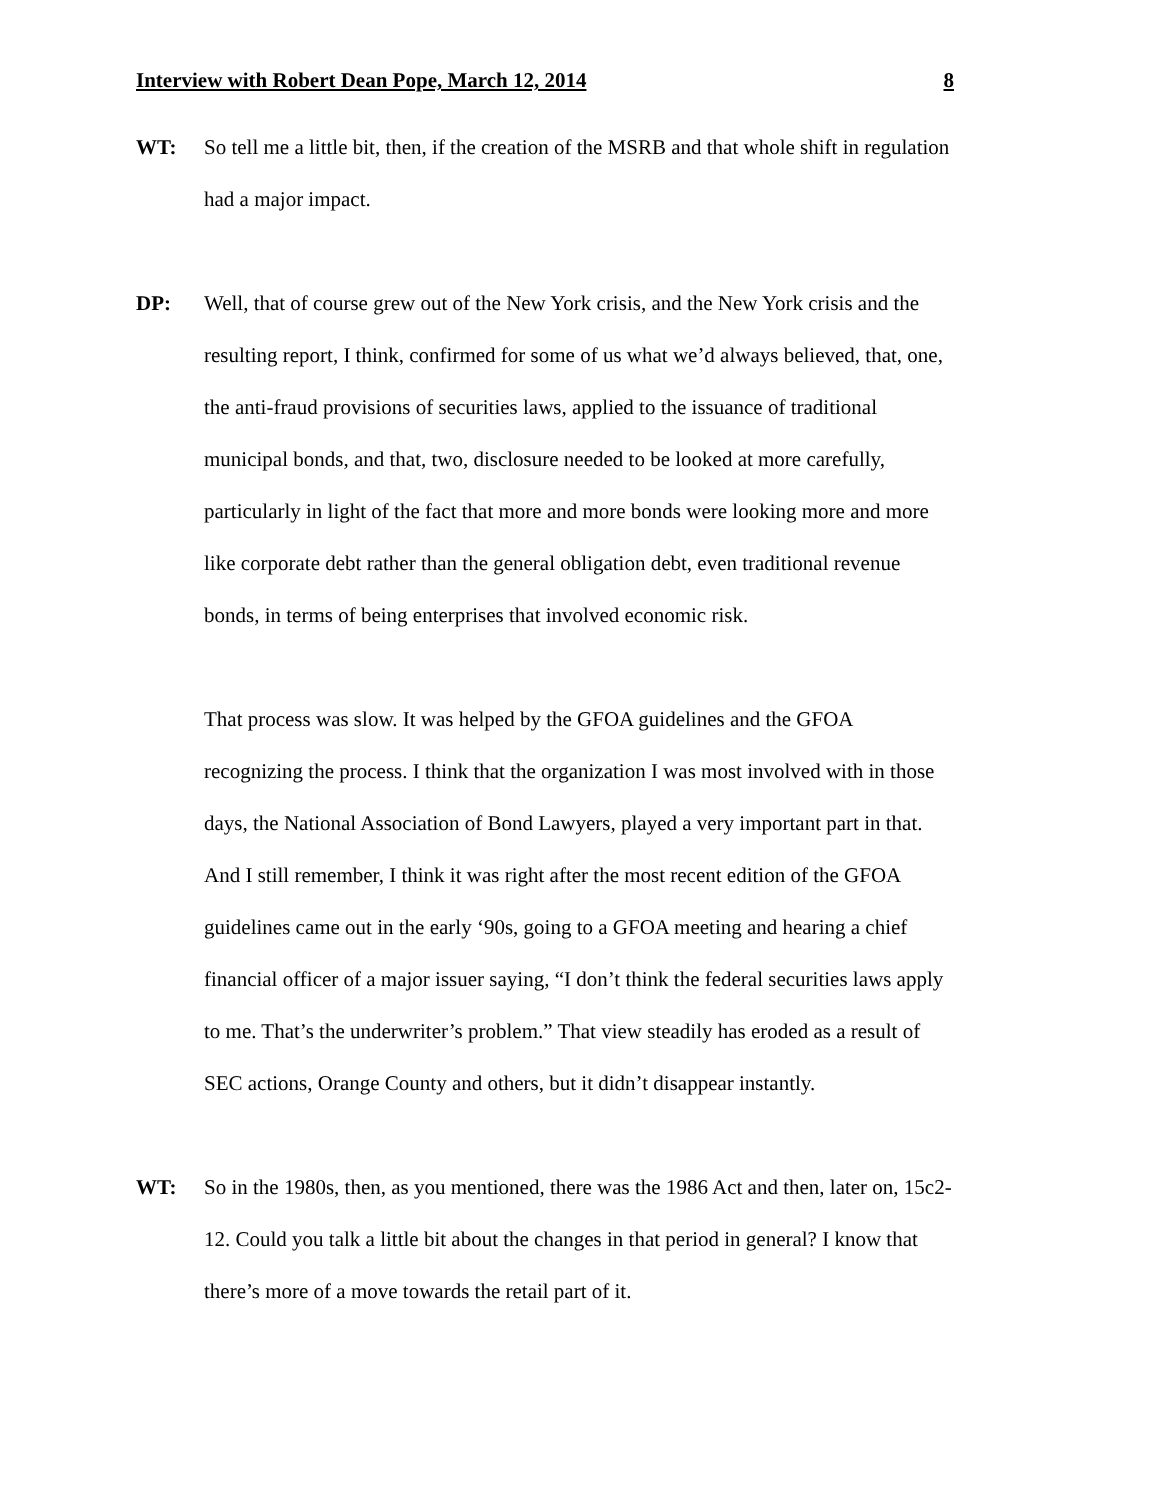Interview with Robert Dean Pope, March 12, 2014 8
WT: So tell me a little bit, then, if the creation of the MSRB and that whole shift in regulation had a major impact.
DP: Well, that of course grew out of the New York crisis, and the New York crisis and the resulting report, I think, confirmed for some of us what we’d always believed, that, one, the anti-fraud provisions of securities laws, applied to the issuance of traditional municipal bonds, and that, two, disclosure needed to be looked at more carefully, particularly in light of the fact that more and more bonds were looking more and more like corporate debt rather than the general obligation debt, even traditional revenue bonds, in terms of being enterprises that involved economic risk.
That process was slow. It was helped by the GFOA guidelines and the GFOA recognizing the process. I think that the organization I was most involved with in those days, the National Association of Bond Lawyers, played a very important part in that. And I still remember, I think it was right after the most recent edition of the GFOA guidelines came out in the early ‘90s, going to a GFOA meeting and hearing a chief financial officer of a major issuer saying, “I don’t think the federal securities laws apply to me. That’s the underwriter’s problem.” That view steadily has eroded as a result of SEC actions, Orange County and others, but it didn’t disappear instantly.
WT: So in the 1980s, then, as you mentioned, there was the 1986 Act and then, later on, 15c2-12. Could you talk a little bit about the changes in that period in general? I know that there’s more of a move towards the retail part of it.